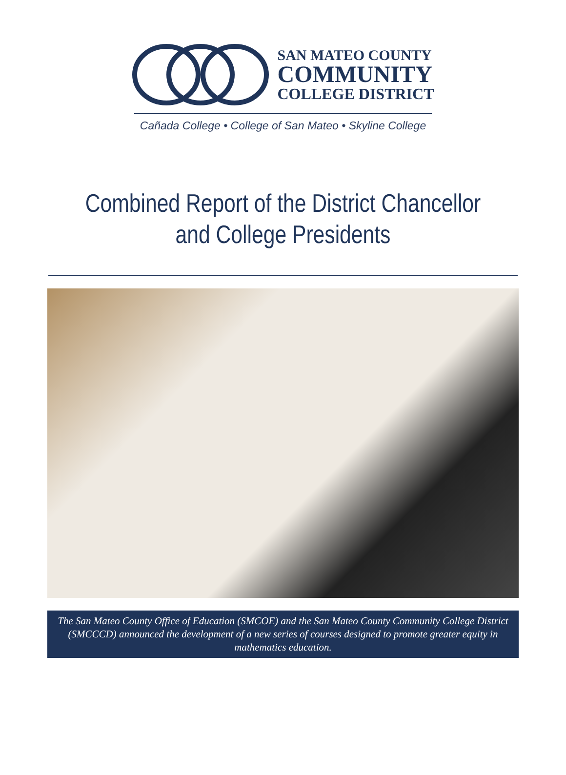SAN MATEO COUNTY
COMMUNITY
COLLEGE DISTRICT
Cañada College • College of San Mateo • Skyline College
Combined Report of the District Chancellor
and College Presidents
The San Mateo County Office of Education (SMCOE) and the San Mateo County Community College District (SMCCCD) announced the development of a new series of courses designed to promote greater equity in mathematics education.